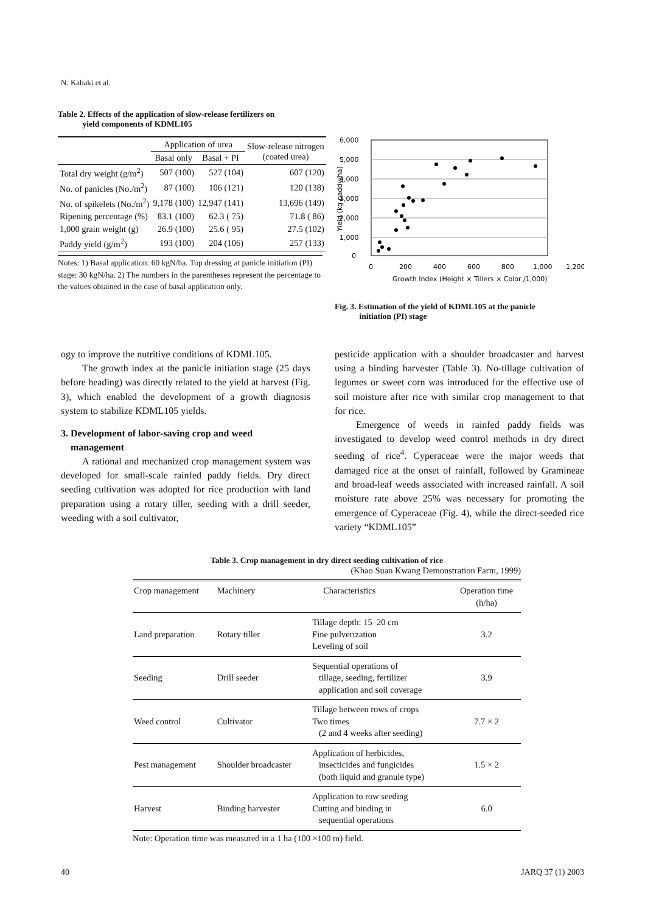N. Kabaki et al.
Table 2. Effects of the application of slow-release fertilizers on
yield components of KDML105
| | Application of urea | | Slow-release nitrogen (coated urea) |
| --- | --- | --- | --- |
| | Basal only | Basal + PI | |
| Total dry weight (g/m<sup>2</sup>) | 507 (100) | 527 (104) | 607 (120) |
| No. of panicles (No./m<sup>2</sup>) | 87 (100) | 106 (121) | 120 (138) |
| No. of spikelets (No./m<sup>2</sup>) | 9,178 (100) | 12,947 (141) | 13,696 (149) |
| Ripening percentage (%) | 83.1 (100) | 62.3 ( 75) | 71.8 ( 86) |
| 1,000 grain weight (g) | 26.9 (100) | 25.6 ( 95) | 27.5 (102) |
| Paddy yield (g/m<sup>2</sup>) | 193 (100) | 204 (106) | 257 (133) |
Notes: 1) Basal application: 60 kgN/ha. Top dressing at panicle initiation (PI) stage: 30 kgN/ha. 2) The numbers in the parentheses represent the percentage to the values obtained in the case of basal application only.
6,000
5,000
4,000
3,000
2,000
1,000
0
0
200
400
600
800
1,000
1,200
Growth Index (Height × Tillers × Color /1,000)
Yield (kg paddy/ha)
Fig. 3. Estimation of the yield of KDML105 at the panicle
initiation (PI) stage
ogy to improve the nutritive conditions of KDML105.
The growth index at the panicle initiation stage (25 days before heading) was directly related to the yield at harvest (Fig. 3), which enabled the development of a growth diagnosis system to stabilize KDML105 yields.
3. Development of labor-saving crop and weed
management
A rational and mechanized crop management system was developed for small-scale rainfed paddy fields. Dry direct seeding cultivation was adopted for rice production with land preparation using a rotary tiller, seeding with a drill seeder, weeding with a soil cultivator,
pesticide application with a shoulder broadcaster and harvest using a binding harvester (Table 3). No-tillage cultivation of legumes or sweet corn was introduced for the effective use of soil moisture after rice with similar crop management to that for rice.
Emergence of weeds in rainfed paddy fields was investigated to develop weed control methods in dry direct seeding of rice<sup>4</sup>. Cyperaceae were the major weeds that damaged rice at the onset of rainfall, followed by Gramineae and broad-leaf weeds associated with increased rainfall. A soil moisture rate above 25% was necessary for promoting the emergence of Cyperaceae (Fig. 4), while the direct-seeded rice variety “KDML105”
Table 3. Crop management in dry direct seeding cultivation of rice
(Khao Suan Kwang Demonstration Farm, 1999)
| Crop management | Machinery | Characteristics | Operation time (h/ha) |
| Land preparation | Rotary tiller | Tillage depth: 15–20 cm Fine pulverization Leveling of soil | 3.2 |
| Seeding | Drill seeder | Sequential operations of tillage, seeding, fertilizer application and soil coverage | 3.9 |
| Weed control | Cultivator | Tillage between rows of crops Two times (2 and 4 weeks after seeding) | 7.7 × 2 |
| Pest management | Shoulder broadcaster | Application of herbicides, insecticides and fungicides (both liquid and granule type) | 1.5 × 2 |
| Harvest | Binding harvester | Application to row seeding Cutting and binding in sequential operations | 6.0 |
Note: Operation time was measured in a 1 ha (100 ×100 m) field.
40 JARQ 37 (1) 2003